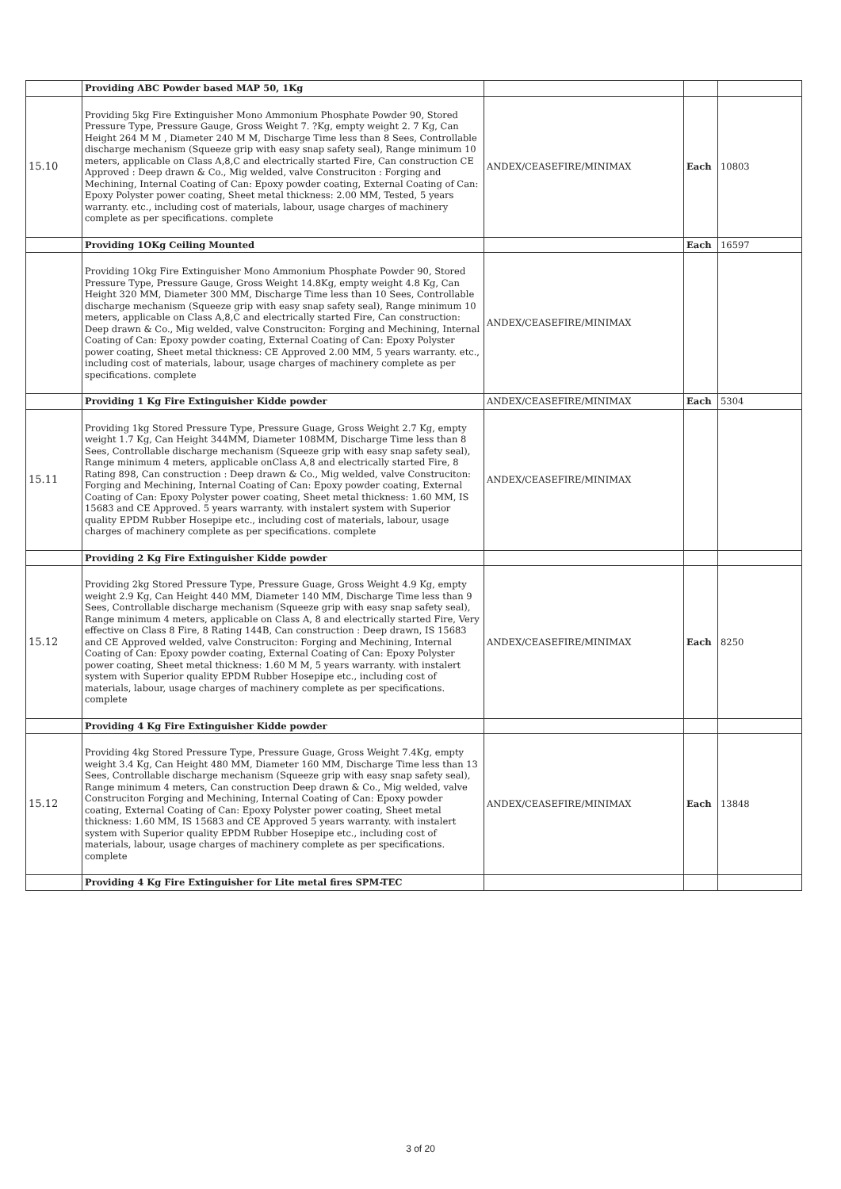| | Providing ABC Powder based MAP 50, 1Kg | | | |
| 15.10 | Providing 5kg Fire Extinguisher Mono Ammonium Phosphate Powder 90, Stored Pressure Type, Pressure Gauge, Gross Weight 7. ?Kg, empty weight 2. 7 Kg, Can Height 264 M M , Diameter 240 M M, Discharge Time less than 8 Sees, Controllable discharge mechanism (Squeeze grip with easy snap safety seal), Range minimum 10 meters, applicable on Class A,8,C and electrically started Fire, Can construction CE Approved : Deep drawn & Co., Mig welded, valve Construciton : Forging and Mechining, Internal Coating of Can: Epoxy powder coating, External Coating of Can: Epoxy Polyster power coating, Sheet metal thickness: 2.00 MM, Tested, 5 years warranty. etc., including cost of materials, labour, usage charges of machinery complete as per specifications. complete | ANDEX/CEASEFIRE/MINIMAX | Each | 10803 |
| | Providing 1OKg Ceiling Mounted | | Each | 16597 |
| | Providing 1Okg Fire Extinguisher Mono Ammonium Phosphate Powder 90, Stored Pressure Type, Pressure Gauge, Gross Weight 14.8Kg, empty weight 4.8 Kg, Can Height 320 MM, Diameter 300 MM, Discharge Time less than 10 Sees, Controllable discharge mechanism (Squeeze grip with easy snap safety seal), Range minimum 10 meters, applicable on Class A,8,C and electrically started Fire, Can construction: Deep drawn & Co., Mig welded, valve Construciton: Forging and Mechining, Internal Coating of Can: Epoxy powder coating, External Coating of Can: Epoxy Polyster power coating, Sheet metal thickness: CE Approved 2.00 MM, 5 years warranty. etc., including cost of materials, labour, usage charges of machinery complete as per specifications. complete | ANDEX/CEASEFIRE/MINIMAX | | |
| | Providing 1 Kg Fire Extinguisher Kidde powder | ANDEX/CEASEFIRE/MINIMAX | Each | 5304 |
| 15.11 | Providing 1kg Stored Pressure Type, Pressure Guage, Gross Weight 2.7 Kg, empty weight 1.7 Kg, Can Height 344MM, Diameter 108MM, Discharge Time less than 8 Sees, Controllable discharge mechanism (Squeeze grip with easy snap safety seal), Range minimum 4 meters, applicable onClass A,8 and electrically started Fire, 8 Rating 898, Can construction : Deep drawn & Co., Mig welded, valve Construciton: Forging and Mechining, Internal Coating of Can: Epoxy powder coating, External Coating of Can: Epoxy Polyster power coating, Sheet metal thickness: 1.60 MM, IS 15683 and CE Approved. 5 years warranty. with instalert system with Superior quality EPDM Rubber Hosepipe etc., including cost of materials, labour, usage charges of machinery complete as per specifications. complete | ANDEX/CEASEFIRE/MINIMAX | | |
| | Providing 2 Kg Fire Extinguisher Kidde powder | | | |
| 15.12 | Providing 2kg Stored Pressure Type, Pressure Guage, Gross Weight 4.9 Kg, empty weight 2.9 Kg, Can Height 440 MM, Diameter 140 MM, Discharge Time less than 9 Sees, Controllable discharge mechanism (Squeeze grip with easy snap safety seal), Range minimum 4 meters, applicable on Class A, 8 and electrically started Fire, Very effective on Class 8 Fire, 8 Rating 144B, Can construction : Deep drawn, IS 15683 and CE Approved welded, valve Construciton: Forging and Mechining, Internal Coating of Can: Epoxy powder coating, External Coating of Can: Epoxy Polyster power coating, Sheet metal thickness: 1.60 M M, 5 years warranty. with instalert system with Superior quality EPDM Rubber Hosepipe etc., including cost of materials, labour, usage charges of machinery complete as per specifications. complete | ANDEX/CEASEFIRE/MINIMAX | Each | 8250 |
| | Providing 4 Kg Fire Extinguisher Kidde powder | | | |
| 15.12 | Providing 4kg Stored Pressure Type, Pressure Guage, Gross Weight 7.4Kg, empty weight 3.4 Kg, Can Height 480 MM, Diameter 160 MM, Discharge Time less than 13 Sees, Controllable discharge mechanism (Squeeze grip with easy snap safety seal), Range minimum 4 meters, Can construction Deep drawn & Co., Mig welded, valve Construciton Forging and Mechining, Internal Coating of Can: Epoxy powder coating, External Coating of Can: Epoxy Polyster power coating, Sheet metal thickness: 1.60 MM, IS 15683 and CE Approved 5 years warranty. with instalert system with Superior quality EPDM Rubber Hosepipe etc., including cost of materials, labour, usage charges of machinery complete as per specifications. complete | ANDEX/CEASEFIRE/MINIMAX | Each | 13848 |
| | Providing 4 Kg Fire Extinguisher for Lite metal fires SPM-TEC | | | |
3 of 20